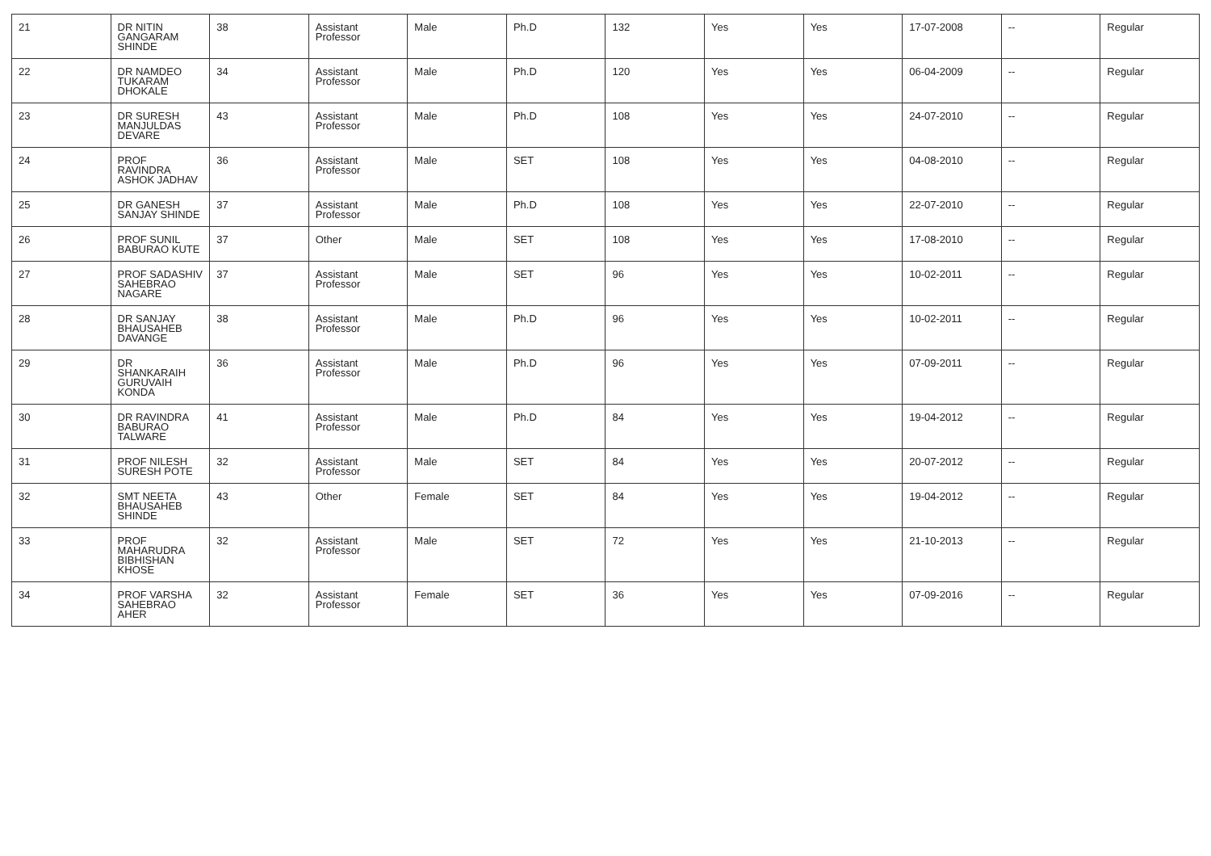| 21 | DR NITIN GANGARAM SHINDE | 38 | Assistant Professor | Male | Ph.D | 132 | Yes | Yes | 17-07-2008 | -- | Regular |
| 22 | DR NAMDEO TUKARAM DHOKALE | 34 | Assistant Professor | Male | Ph.D | 120 | Yes | Yes | 06-04-2009 | -- | Regular |
| 23 | DR SURESH MANJULDAS DEVARE | 43 | Assistant Professor | Male | Ph.D | 108 | Yes | Yes | 24-07-2010 | -- | Regular |
| 24 | PROF RAVINDRA ASHOK JADHAV | 36 | Assistant Professor | Male | SET | 108 | Yes | Yes | 04-08-2010 | -- | Regular |
| 25 | DR GANESH SANJAY SHINDE | 37 | Assistant Professor | Male | Ph.D | 108 | Yes | Yes | 22-07-2010 | -- | Regular |
| 26 | PROF SUNIL BABURAO KUTE | 37 | Other | Male | SET | 108 | Yes | Yes | 17-08-2010 | -- | Regular |
| 27 | PROF SADASHIV SAHEBRAO NAGARE | 37 | Assistant Professor | Male | SET | 96 | Yes | Yes | 10-02-2011 | -- | Regular |
| 28 | DR SANJAY BHAUSAHEB DAVANGE | 38 | Assistant Professor | Male | Ph.D | 96 | Yes | Yes | 10-02-2011 | -- | Regular |
| 29 | DR SHANKARAIH GURUVAIH KONDA | 36 | Assistant Professor | Male | Ph.D | 96 | Yes | Yes | 07-09-2011 | -- | Regular |
| 30 | DR RAVINDRA BABURAO TALWARE | 41 | Assistant Professor | Male | Ph.D | 84 | Yes | Yes | 19-04-2012 | -- | Regular |
| 31 | PROF NILESH SURESH POTE | 32 | Assistant Professor | Male | SET | 84 | Yes | Yes | 20-07-2012 | -- | Regular |
| 32 | SMT NEETA BHAUSAHEB SHINDE | 43 | Other | Female | SET | 84 | Yes | Yes | 19-04-2012 | -- | Regular |
| 33 | PROF MAHARUDRA BIBHISHAN KHOSE | 32 | Assistant Professor | Male | SET | 72 | Yes | Yes | 21-10-2013 | -- | Regular |
| 34 | PROF VARSHA SAHEBRAO AHER | 32 | Assistant Professor | Female | SET | 36 | Yes | Yes | 07-09-2016 | -- | Regular |